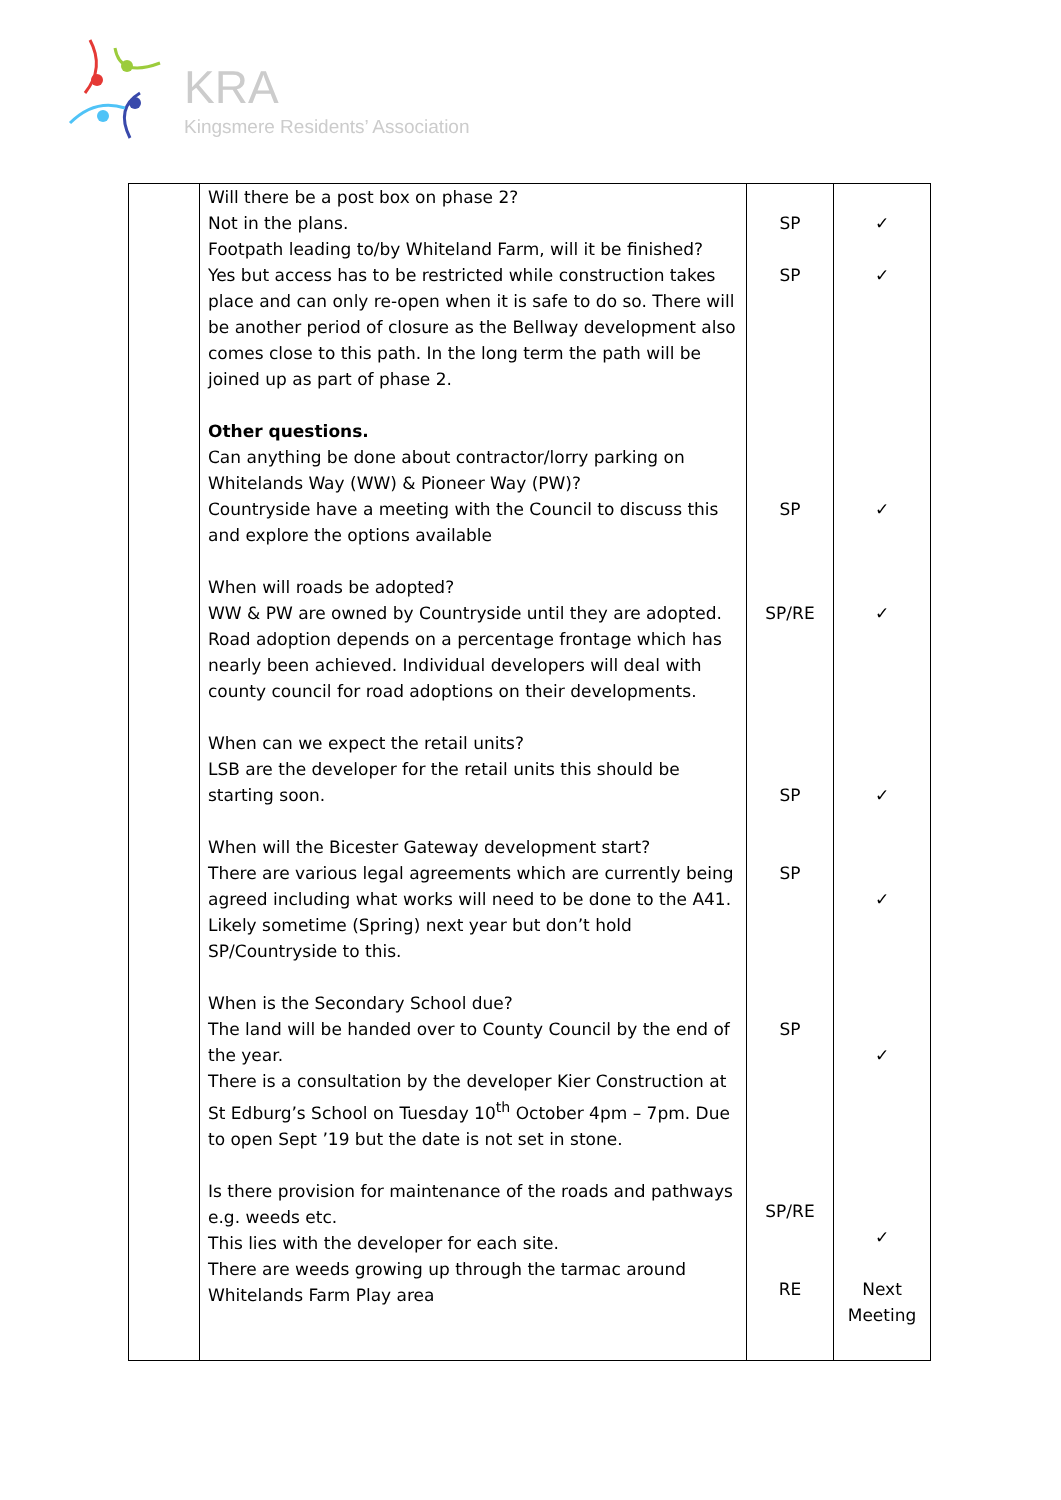KRA
Kingsmere Residents’ Association
| | Will there be a post box on phase 2? Not in the plans. Footpath leading to/by Whiteland Farm, will it be finished? Yes but access has to be restricted while construction takes place and can only re-open when it is safe to do so. There will be another period of closure as the Bellway development also comes close to this path. In the long term the path will be joined up as part of phase 2. Other questions. Can anything be done about contractor/lorry parking on Whitelands Way (WW) & Pioneer Way (PW)? Countryside have a meeting with the Council to discuss this and explore the options available When will roads be adopted? WW & PW are owned by Countryside until they are adopted. Road adoption depends on a percentage frontage which has nearly been achieved. Individual developers will deal with county council for road adoptions on their developments. When can we expect the retail units? LSB are the developer for the retail units this should be starting soon. When will the Bicester Gateway development start? There are various legal agreements which are currently being agreed including what works will need to be done to the A41. Likely sometime (Spring) next year but don’t hold SP/Countryside to this. When is the Secondary School due? The land will be handed over to County Council by the end of the year. There is a consultation by the developer Kier Construction at St Edburg’s School on Tuesday 10<sup>th</sup> October 4pm – 7pm. Due to open Sept ’19 but the date is not set in stone. Is there provision for maintenance of the roads and pathways e.g. weeds etc. This lies with the developer for each site. There are weeds growing up through the tarmac around Whitelands Farm Play area | SP SP SP SP/RE SP SP SP SP/RE RE | ✓ ✓ ✓ ✓ ✓ ✓ ✓ ✓ Next Meeting |